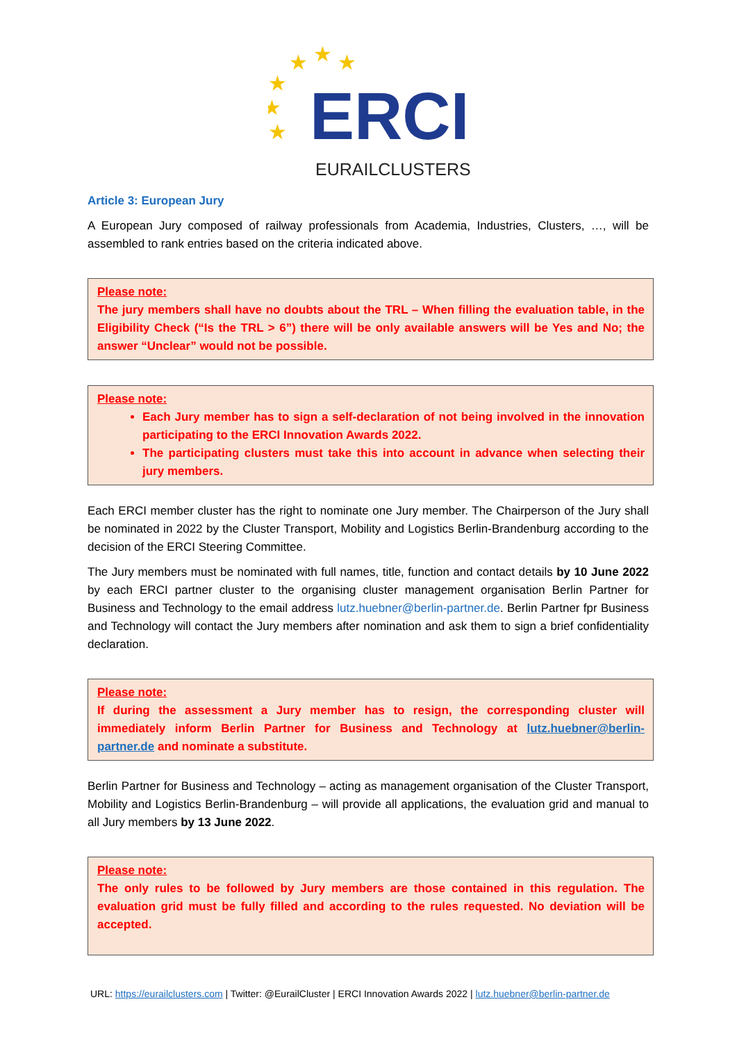★
★
★
★
★
★
ERCI
EURAILCLUSTERS
Article 3: European Jury
A European Jury composed of railway professionals from Academia, Industries, Clusters, …, will be assembled to rank entries based on the criteria indicated above.
Please note:
The jury members shall have no doubts about the TRL – When filling the evaluation table, in the Eligibility Check (“Is the TRL > 6”) there will be only available answers will be Yes and No; the answer “Unclear” would not be possible.
Please note:
Each Jury member has to sign a self-declaration of not being involved in the innovation participating to the ERCI Innovation Awards 2022.
The participating clusters must take this into account in advance when selecting their jury members.
Each ERCI member cluster has the right to nominate one Jury member. The Chairperson of the Jury shall be nominated in 2022 by the Cluster Transport, Mobility and Logistics Berlin-Brandenburg according to the decision of the ERCI Steering Committee.
The Jury members must be nominated with full names, title, function and contact details by 10 June 2022 by each ERCI partner cluster to the organising cluster management organisation Berlin Partner for Business and Technology to the email address lutz.huebner@berlin-partner.de. Berlin Partner fpr Business and Technology will contact the Jury members after nomination and ask them to sign a brief confidentiality declaration.
Please note:
If during the assessment a Jury member has to resign, the corresponding cluster will immediately inform Berlin Partner for Business and Technology at lutz.huebner@berlin-partner.de and nominate a substitute.
Berlin Partner for Business and Technology – acting as management organisation of the Cluster Transport, Mobility and Logistics Berlin-Brandenburg – will provide all applications, the evaluation grid and manual to all Jury members by 13 June 2022.
Please note:
The only rules to be followed by Jury members are those contained in this regulation. The evaluation grid must be fully filled and according to the rules requested. No deviation will be accepted.
URL: https://eurailclusters.com | Twitter: @EurailCluster | ERCI Innovation Awards 2022 | lutz.huebner@berlin-partner.de